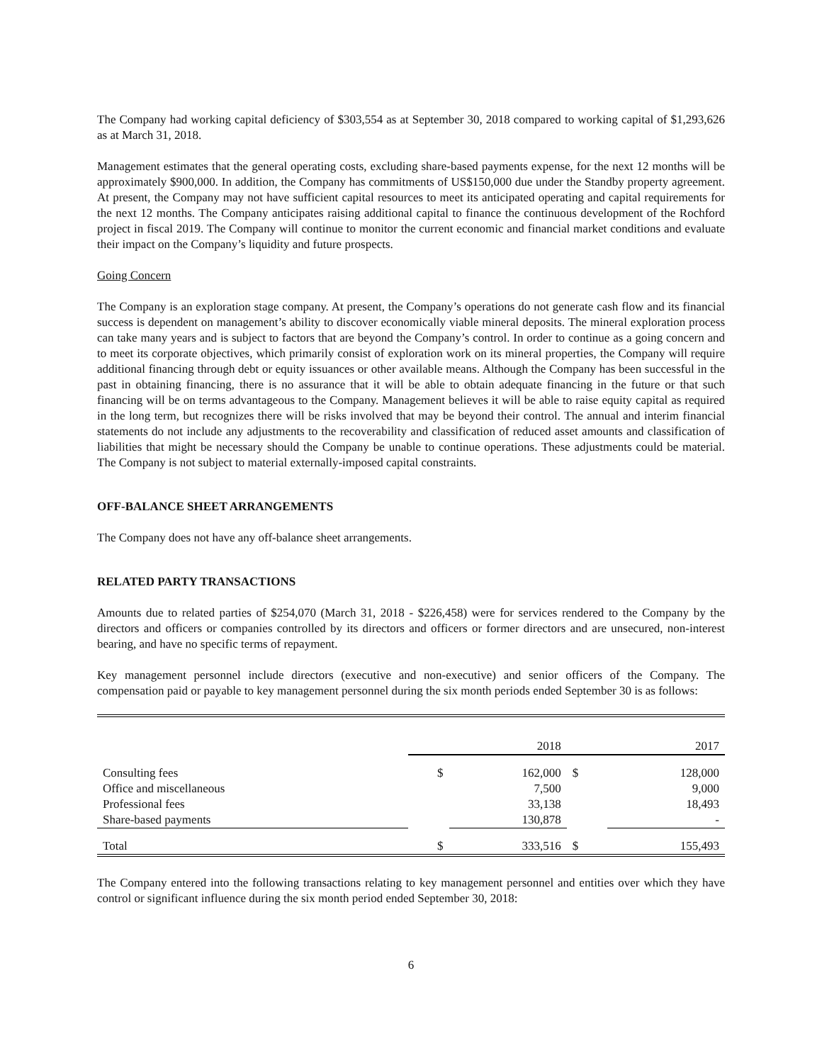The Company had working capital deficiency of $303,554 as at September 30, 2018 compared to working capital of $1,293,626 as at March 31, 2018.
Management estimates that the general operating costs, excluding share-based payments expense, for the next 12 months will be approximately $900,000. In addition, the Company has commitments of US$150,000 due under the Standby property agreement. At present, the Company may not have sufficient capital resources to meet its anticipated operating and capital requirements for the next 12 months. The Company anticipates raising additional capital to finance the continuous development of the Rochford project in fiscal 2019. The Company will continue to monitor the current economic and financial market conditions and evaluate their impact on the Company’s liquidity and future prospects.
Going Concern
The Company is an exploration stage company. At present, the Company’s operations do not generate cash flow and its financial success is dependent on management’s ability to discover economically viable mineral deposits. The mineral exploration process can take many years and is subject to factors that are beyond the Company’s control. In order to continue as a going concern and to meet its corporate objectives, which primarily consist of exploration work on its mineral properties, the Company will require additional financing through debt or equity issuances or other available means. Although the Company has been successful in the past in obtaining financing, there is no assurance that it will be able to obtain adequate financing in the future or that such financing will be on terms advantageous to the Company. Management believes it will be able to raise equity capital as required in the long term, but recognizes there will be risks involved that may be beyond their control. The annual and interim financial statements do not include any adjustments to the recoverability and classification of reduced asset amounts and classification of liabilities that might be necessary should the Company be unable to continue operations. These adjustments could be material. The Company is not subject to material externally-imposed capital constraints.
OFF-BALANCE SHEET ARRANGEMENTS
The Company does not have any off-balance sheet arrangements.
RELATED PARTY TRANSACTIONS
Amounts due to related parties of $254,070 (March 31, 2018 - $226,458) were for services rendered to the Company by the directors and officers or companies controlled by its directors and officers or former directors and are unsecured, non-interest bearing, and have no specific terms of repayment.
Key management personnel include directors (executive and non-executive) and senior officers of the Company. The compensation paid or payable to key management personnel during the six month periods ended September 30 is as follows:
| | | 2018 | | 2017 |
| Consulting fees | $ | 162,000 | $ | 128,000 |
| Office and miscellaneous | | 7,500 | | 9,000 |
| Professional fees | | 33,138 | | 18,493 |
| Share-based payments | | 130,878 | | - |
| Total | $ | 333,516 | $ | 155,493 |
The Company entered into the following transactions relating to key management personnel and entities over which they have control or significant influence during the six month period ended September 30, 2018:
6